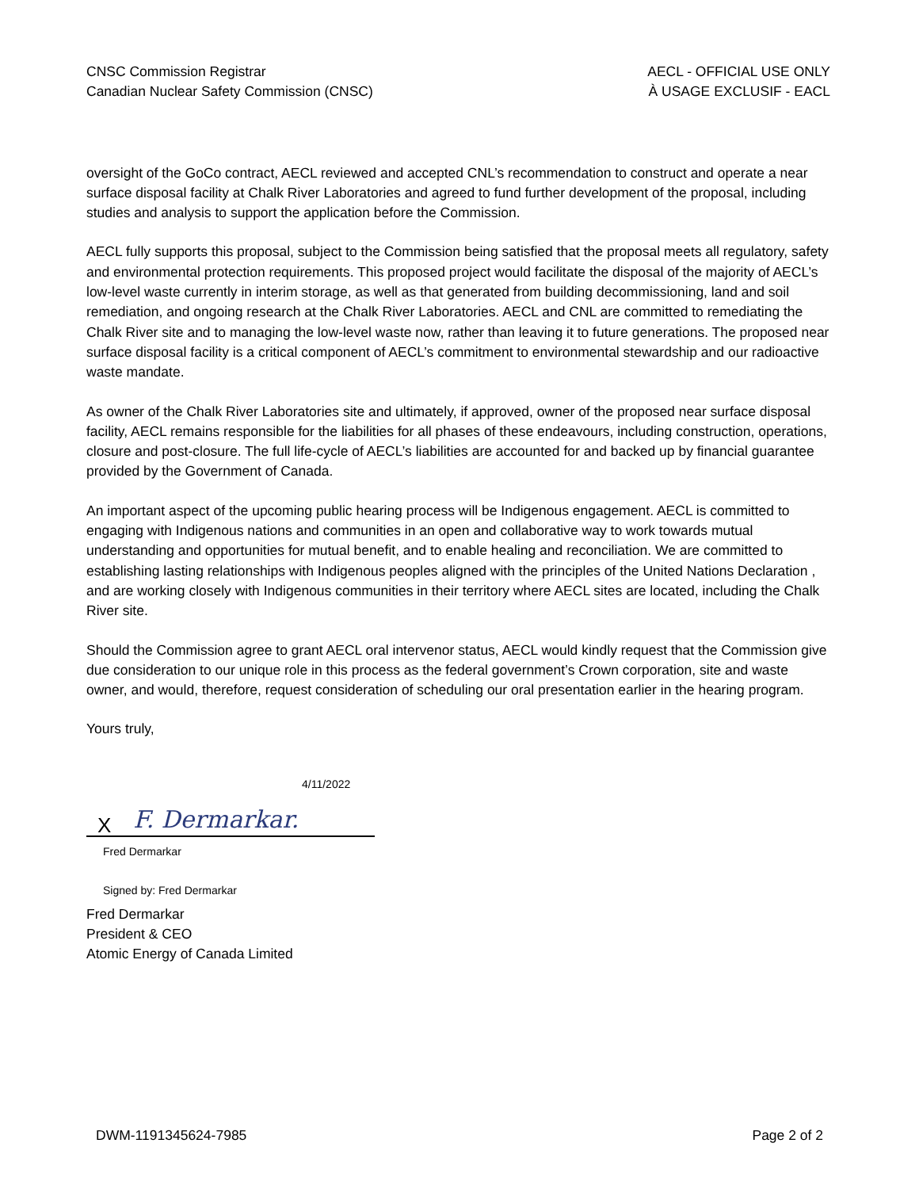CNSC Commission Registrar
Canadian Nuclear Safety Commission (CNSC)
AECL - OFFICIAL USE ONLY
À USAGE EXCLUSIF - EACL
oversight of the GoCo contract, AECL reviewed and accepted CNL’s recommendation to construct and operate a near surface disposal facility at Chalk River Laboratories and agreed to fund further development of the proposal, including studies and analysis to support the application before the Commission.
AECL fully supports this proposal, subject to the Commission being satisfied that the proposal meets all regulatory, safety and environmental protection requirements. This proposed project would facilitate the disposal of the majority of AECL’s low-level waste currently in interim storage, as well as that generated from building decommissioning, land and soil remediation, and ongoing research at the Chalk River Laboratories. AECL and CNL are committed to remediating the Chalk River site and to managing the low-level waste now, rather than leaving it to future generations. The proposed near surface disposal facility is a critical component of AECL’s commitment to environmental stewardship and our radioactive waste mandate.
As owner of the Chalk River Laboratories site and ultimately, if approved, owner of the proposed near surface disposal facility, AECL remains responsible for the liabilities for all phases of these endeavours, including construction, operations, closure and post-closure. The full life-cycle of AECL’s liabilities are accounted for and backed up by financial guarantee provided by the Government of Canada.
An important aspect of the upcoming public hearing process will be Indigenous engagement. AECL is committed to engaging with Indigenous nations and communities in an open and collaborative way to work towards mutual understanding and opportunities for mutual benefit, and to enable healing and reconciliation. We are committed to establishing lasting relationships with Indigenous peoples aligned with the principles of the United Nations Declaration , and are working closely with Indigenous communities in their territory where AECL sites are located, including the Chalk River site.
Should the Commission agree to grant AECL oral intervenor status, AECL would kindly request that the Commission give due consideration to our unique role in this process as the federal government’s Crown corporation, site and waste owner, and would, therefore, request consideration of scheduling our oral presentation earlier in the hearing program.
Yours truly,
4/11/2022
X F. Dermarkar.
Fred Dermarkar
Signed by: Fred Dermarkar
Fred Dermarkar
President & CEO
Atomic Energy of Canada Limited
DWM-1191345624-7985 Page 2 of 2